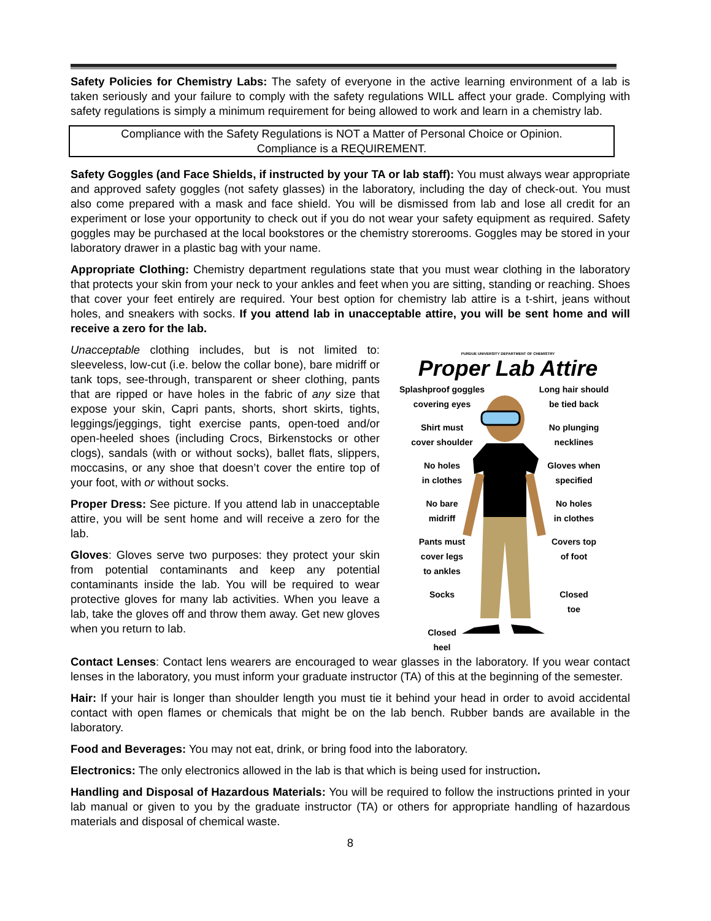Safety Policies for Chemistry Labs: The safety of everyone in the active learning environment of a lab is taken seriously and your failure to comply with the safety regulations WILL affect your grade. Complying with safety regulations is simply a minimum requirement for being allowed to work and learn in a chemistry lab.
Compliance with the Safety Regulations is NOT a Matter of Personal Choice or Opinion.
Compliance is a REQUIREMENT.
Safety Goggles (and Face Shields, if instructed by your TA or lab staff): You must always wear appropriate and approved safety goggles (not safety glasses) in the laboratory, including the day of check-out. You must also come prepared with a mask and face shield. You will be dismissed from lab and lose all credit for an experiment or lose your opportunity to check out if you do not wear your safety equipment as required. Safety goggles may be purchased at the local bookstores or the chemistry storerooms. Goggles may be stored in your laboratory drawer in a plastic bag with your name.
Appropriate Clothing: Chemistry department regulations state that you must wear clothing in the laboratory that protects your skin from your neck to your ankles and feet when you are sitting, standing or reaching. Shoes that cover your feet entirely are required. Your best option for chemistry lab attire is a t-shirt, jeans without holes, and sneakers with socks. If you attend lab in unacceptable attire, you will be sent home and will receive a zero for the lab.
Unacceptable clothing includes, but is not limited to: sleeveless, low-cut (i.e. below the collar bone), bare midriff or tank tops, see-through, transparent or sheer clothing, pants that are ripped or have holes in the fabric of any size that expose your skin, Capri pants, shorts, short skirts, tights, leggings/jeggings, tight exercise pants, open-toed and/or open-heeled shoes (including Crocs, Birkenstocks or other clogs), sandals (with or without socks), ballet flats, slippers, moccasins, or any shoe that doesn’t cover the entire top of your foot, with or without socks.
Proper Dress: See picture. If you attend lab in unacceptable attire, you will be sent home and will receive a zero for the lab.
Gloves: Gloves serve two purposes: they protect your skin from potential contaminants and keep any potential contaminants inside the lab. You will be required to wear protective gloves for many lab activities. When you leave a lab, take the gloves off and throw them away. Get new gloves when you return to lab.
PURDUE UNIVERSITY DEPARTMENT OF CHEMISTRY
Proper Lab Attire
Splashproof goggles
covering eyes
Long hair should
be tied back
Shirt must
cover shoulder
No plunging
necklines
No holes
in clothes
Gloves when
specified
No bare
midriff
No holes
in clothes
Pants must
cover legs
to ankles
Covers top
of foot
Socks
Closed
toe
Closed
heel
Contact Lenses: Contact lens wearers are encouraged to wear glasses in the laboratory. If you wear contact lenses in the laboratory, you must inform your graduate instructor (TA) of this at the beginning of the semester.
Hair: If your hair is longer than shoulder length you must tie it behind your head in order to avoid accidental contact with open flames or chemicals that might be on the lab bench. Rubber bands are available in the laboratory.
Food and Beverages: You may not eat, drink, or bring food into the laboratory.
Electronics: The only electronics allowed in the lab is that which is being used for instruction.
Handling and Disposal of Hazardous Materials: You will be required to follow the instructions printed in your lab manual or given to you by the graduate instructor (TA) or others for appropriate handling of hazardous materials and disposal of chemical waste.
8